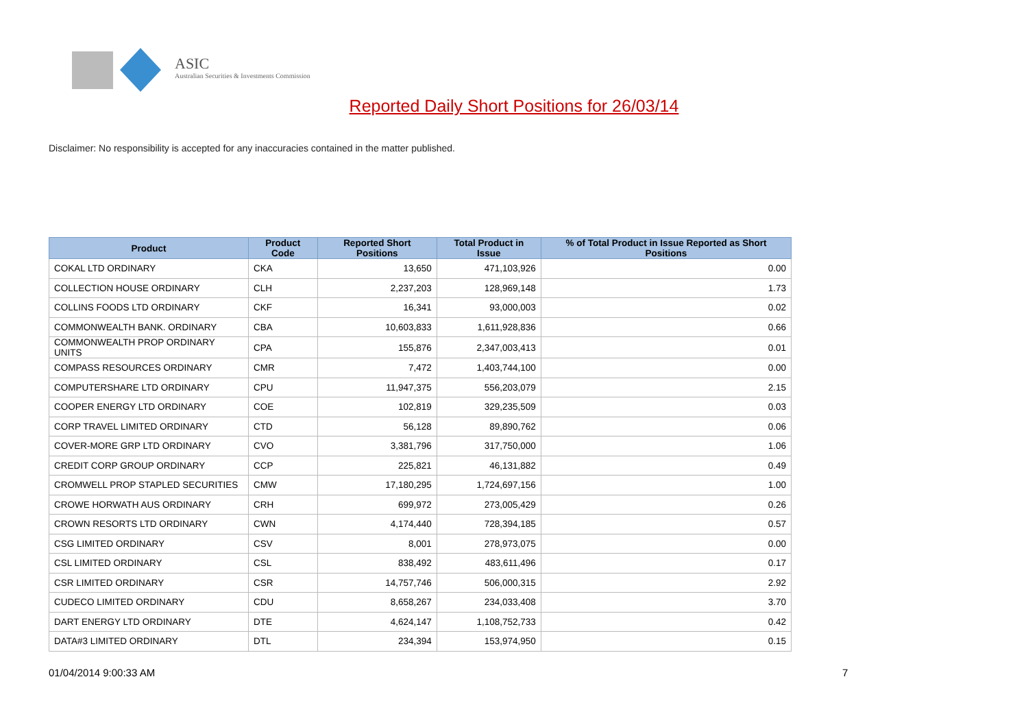ASIC
Australian Securities & Investments Commission
Reported Daily Short Positions for 26/03/14
Disclaimer: No responsibility is accepted for any inaccuracies contained in the matter published.
| Product | Product Code | Reported Short Positions | Total Product in Issue | % of Total Product in Issue Reported as Short Positions |
| --- | --- | --- | --- | --- |
| COKAL LTD ORDINARY | CKA | 13,650 | 471,103,926 | 0.00 |
| COLLECTION HOUSE ORDINARY | CLH | 2,237,203 | 128,969,148 | 1.73 |
| COLLINS FOODS LTD ORDINARY | CKF | 16,341 | 93,000,003 | 0.02 |
| COMMONWEALTH BANK. ORDINARY | CBA | 10,603,833 | 1,611,928,836 | 0.66 |
| COMMONWEALTH PROP ORDINARY UNITS | CPA | 155,876 | 2,347,003,413 | 0.01 |
| COMPASS RESOURCES ORDINARY | CMR | 7,472 | 1,403,744,100 | 0.00 |
| COMPUTERSHARE LTD ORDINARY | CPU | 11,947,375 | 556,203,079 | 2.15 |
| COOPER ENERGY LTD ORDINARY | COE | 102,819 | 329,235,509 | 0.03 |
| CORP TRAVEL LIMITED ORDINARY | CTD | 56,128 | 89,890,762 | 0.06 |
| COVER-MORE GRP LTD ORDINARY | CVO | 3,381,796 | 317,750,000 | 1.06 |
| CREDIT CORP GROUP ORDINARY | CCP | 225,821 | 46,131,882 | 0.49 |
| CROMWELL PROP STAPLED SECURITIES | CMW | 17,180,295 | 1,724,697,156 | 1.00 |
| CROWE HORWATH AUS ORDINARY | CRH | 699,972 | 273,005,429 | 0.26 |
| CROWN RESORTS LTD ORDINARY | CWN | 4,174,440 | 728,394,185 | 0.57 |
| CSG LIMITED ORDINARY | CSV | 8,001 | 278,973,075 | 0.00 |
| CSL LIMITED ORDINARY | CSL | 838,492 | 483,611,496 | 0.17 |
| CSR LIMITED ORDINARY | CSR | 14,757,746 | 506,000,315 | 2.92 |
| CUDECO LIMITED ORDINARY | CDU | 8,658,267 | 234,033,408 | 3.70 |
| DART ENERGY LTD ORDINARY | DTE | 4,624,147 | 1,108,752,733 | 0.42 |
| DATA#3 LIMITED ORDINARY | DTL | 234,394 | 153,974,950 | 0.15 |
01/04/2014 9:00:33 AM 7